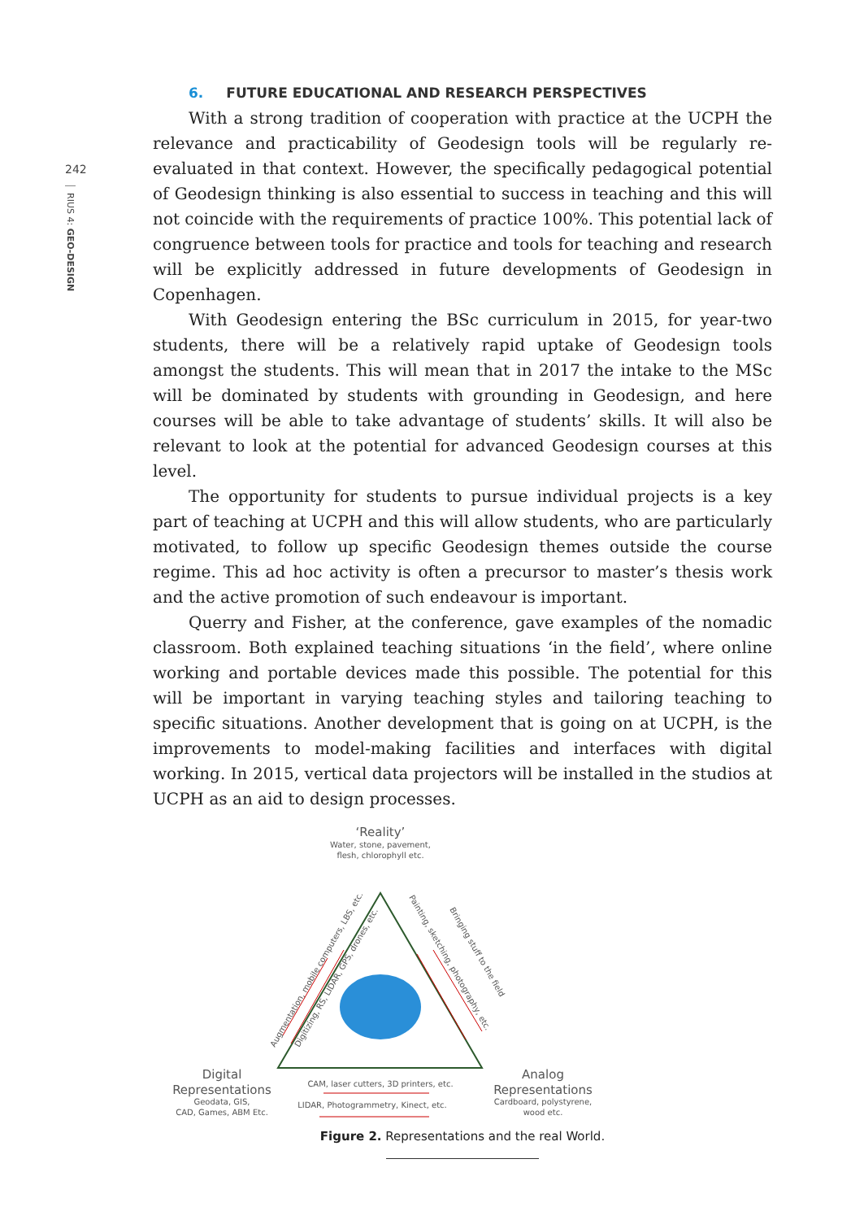242
RIUS 4: GEO-DESIGN
6. FUTURE EDUCATIONAL AND RESEARCH PERSPECTIVES
With a strong tradition of cooperation with practice at the UCPH the relevance and practicability of Geodesign tools will be regularly re-evaluated in that context. However, the specifically pedagogical potential of Geodesign thinking is also essential to success in teaching and this will not coincide with the requirements of practice 100%. This potential lack of congruence between tools for practice and tools for teaching and research will be explicitly addressed in future developments of Geodesign in Copenhagen.
With Geodesign entering the BSc curriculum in 2015, for year-two students, there will be a relatively rapid uptake of Geodesign tools amongst the students. This will mean that in 2017 the intake to the MSc will be dominated by students with grounding in Geodesign, and here courses will be able to take advantage of students’ skills. It will also be relevant to look at the potential for advanced Geodesign courses at this level.
The opportunity for students to pursue individual projects is a key part of teaching at UCPH and this will allow students, who are particularly motivated, to follow up specific Geodesign themes outside the course regime. This ad hoc activity is often a precursor to master’s thesis work and the active promotion of such endeavour is important.
Querry and Fisher, at the conference, gave examples of the nomadic classroom. Both explained teaching situations ‘in the field’, where online working and portable devices made this possible. The potential for this will be important in varying teaching styles and tailoring teaching to specific situations. Another development that is going on at UCPH, is the improvements to model-making facilities and interfaces with digital working. In 2015, vertical data projectors will be installed in the studios at UCPH as an aid to design processes.
‘Reality’
Water, stone, pavement,
flesh, chlorophyll etc.
Augmentation, mobile computers, LBS, etc.
Digitizing, RS, LIDAR, GPS, drones, etc.
Painting, sketching, photography, etc.
Bringing stuff to the field
Digital
Representations
Geodata, GIS,
CAD, Games, ABM Etc.
CAM, laser cutters, 3D printers, etc.
LIDAR, Photogrammetry, Kinect, etc.
Analog
Representations
Cardboard, polystyrene,
wood etc.
Figure 2. Representations and the real World.